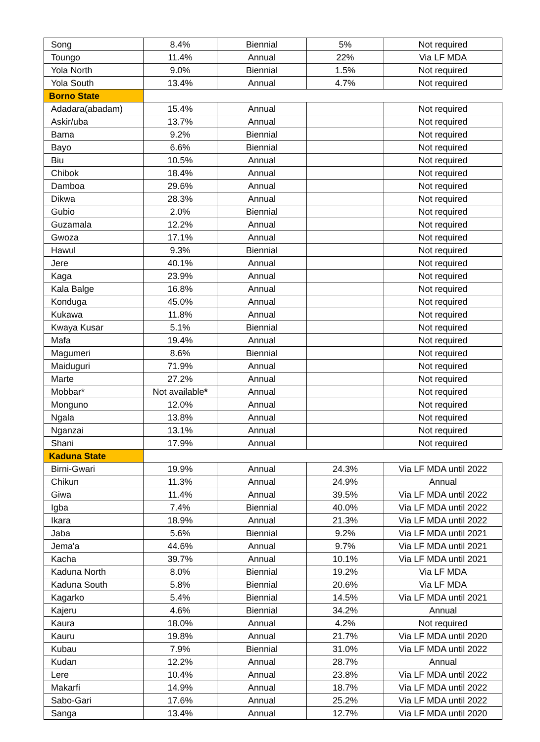| Song | 8.4% | Biennial | 5% | Not required |
| Toungo | 11.4% | Annual | 22% | Via LF MDA |
| Yola North | 9.0% | Biennial | 1.5% | Not required |
| Yola South | 13.4% | Annual | 4.7% | Not required |
| Borno State | | | | |
| Adadara(abadam) | 15.4% | Annual | | Not required |
| Askir/uba | 13.7% | Annual | | Not required |
| Bama | 9.2% | Biennial | | Not required |
| Bayo | 6.6% | Biennial | | Not required |
| Biu | 10.5% | Annual | | Not required |
| Chibok | 18.4% | Annual | | Not required |
| Damboa | 29.6% | Annual | | Not required |
| Dikwa | 28.3% | Annual | | Not required |
| Gubio | 2.0% | Biennial | | Not required |
| Guzamala | 12.2% | Annual | | Not required |
| Gwoza | 17.1% | Annual | | Not required |
| Hawul | 9.3% | Biennial | | Not required |
| Jere | 40.1% | Annual | | Not required |
| Kaga | 23.9% | Annual | | Not required |
| Kala Balge | 16.8% | Annual | | Not required |
| Konduga | 45.0% | Annual | | Not required |
| Kukawa | 11.8% | Annual | | Not required |
| Kwaya Kusar | 5.1% | Biennial | | Not required |
| Mafa | 19.4% | Annual | | Not required |
| Magumeri | 8.6% | Biennial | | Not required |
| Maiduguri | 71.9% | Annual | | Not required |
| Marte | 27.2% | Annual | | Not required |
| Mobbar* | Not available * | Annual | | Not required |
| Monguno | 12.0% | Annual | | Not required |
| Ngala | 13.8% | Annual | | Not required |
| Nganzai | 13.1% | Annual | | Not required |
| Shani | 17.9% | Annual | | Not required |
| Kaduna State | | | | |
| Birni-Gwari | 19.9% | Annual | 24.3% | Via LF MDA until 2022 |
| Chikun | 11.3% | Annual | 24.9% | Annual |
| Giwa | 11.4% | Annual | 39.5% | Via LF MDA until 2022 |
| Igba | 7.4% | Biennial | 40.0% | Via LF MDA until 2022 |
| Ikara | 18.9% | Annual | 21.3% | Via LF MDA until 2022 |
| Jaba | 5.6% | Biennial | 9.2% | Via LF MDA until 2021 |
| Jema'a | 44.6% | Annual | 9.7% | Via LF MDA until 2021 |
| Kacha | 39.7% | Annual | 10.1% | Via LF MDA until 2021 |
| Kaduna North | 8.0% | Biennial | 19.2% | Via LF MDA |
| Kaduna South | 5.8% | Biennial | 20.6% | Via LF MDA |
| Kagarko | 5.4% | Biennial | 14.5% | Via LF MDA until 2021 |
| Kajeru | 4.6% | Biennial | 34.2% | Annual |
| Kaura | 18.0% | Annual | 4.2% | Not required |
| Kauru | 19.8% | Annual | 21.7% | Via LF MDA until 2020 |
| Kubau | 7.9% | Biennial | 31.0% | Via LF MDA until 2022 |
| Kudan | 12.2% | Annual | 28.7% | Annual |
| Lere | 10.4% | Annual | 23.8% | Via LF MDA until 2022 |
| Makarfi | 14.9% | Annual | 18.7% | Via LF MDA until 2022 |
| Sabo-Gari | 17.6% | Annual | 25.2% | Via LF MDA until 2022 |
| Sanga | 13.4% | Annual | 12.7% | Via LF MDA until 2020 |